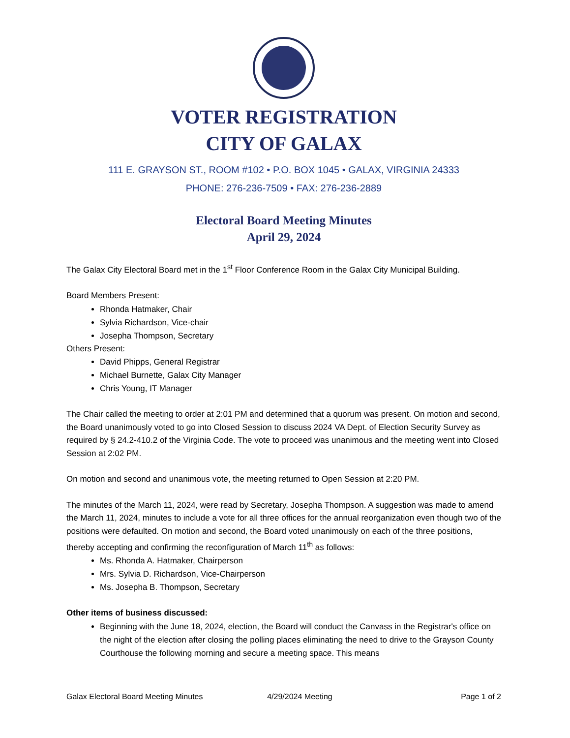VOTER REGISTRATION
CITY OF GALAX
111 E. GRAYSON ST., ROOM #102 • P.O. BOX 1045 • GALAX, VIRGINIA 24333
PHONE: 276-236-7509 • FAX: 276-236-2889
Electoral Board Meeting Minutes
April 29, 2024
The Galax City Electoral Board met in the 1<sup>st</sup> Floor Conference Room in the Galax City Municipal Building.
Board Members Present:
Rhonda Hatmaker, Chair
Sylvia Richardson, Vice-chair
Josepha Thompson, Secretary
Others Present:
David Phipps, General Registrar
Michael Burnette, Galax City Manager
Chris Young, IT Manager
The Chair called the meeting to order at 2:01 PM and determined that a quorum was present. On motion and second, the Board unanimously voted to go into Closed Session to discuss 2024 VA Dept. of Election Security Survey as required by § 24.2-410.2 of the Virginia Code. The vote to proceed was unanimous and the meeting went into Closed Session at 2:02 PM.
On motion and second and unanimous vote, the meeting returned to Open Session at 2:20 PM.
The minutes of the March 11, 2024, were read by Secretary, Josepha Thompson. A suggestion was made to amend the March 11, 2024, minutes to include a vote for all three offices for the annual reorganization even though two of the positions were defaulted. On motion and second, the Board voted unanimously on each of the three positions, thereby accepting and confirming the reconfiguration of March 11<sup>th</sup> as follows:
Ms. Rhonda A. Hatmaker, Chairperson
Mrs. Sylvia D. Richardson, Vice-Chairperson
Ms. Josepha B. Thompson, Secretary
Other items of business discussed:
Beginning with the June 18, 2024, election, the Board will conduct the Canvass in the Registrar's office on the night of the election after closing the polling places eliminating the need to drive to the Grayson County Courthouse the following morning and secure a meeting space. This means
Galax Electoral Board Meeting Minutes 4/29/2024 Meeting Page 1 of 2